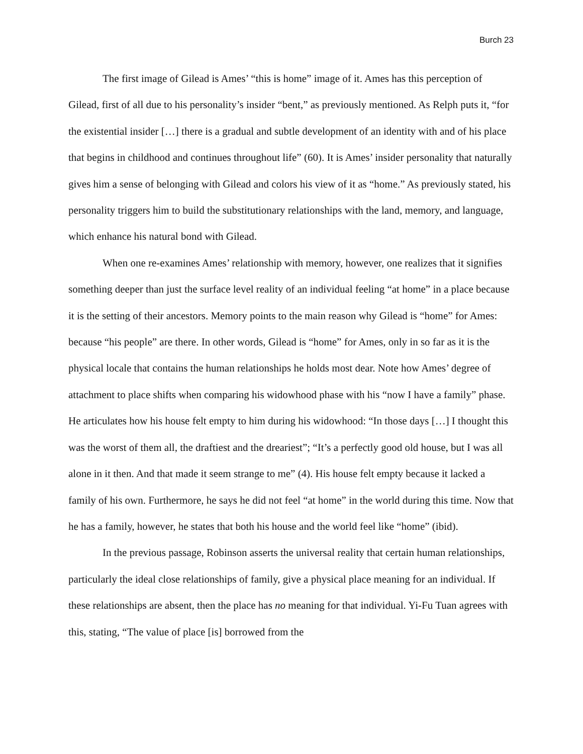Burch 23
The first image of Gilead is Ames’ “this is home” image of it. Ames has this perception of Gilead, first of all due to his personality’s insider “bent,” as previously mentioned. As Relph puts it, “for the existential insider […] there is a gradual and subtle development of an identity with and of his place that begins in childhood and continues throughout life” (60). It is Ames’ insider personality that naturally gives him a sense of belonging with Gilead and colors his view of it as “home.” As previously stated, his personality triggers him to build the substitutionary relationships with the land, memory, and language, which enhance his natural bond with Gilead.
When one re-examines Ames’ relationship with memory, however, one realizes that it signifies something deeper than just the surface level reality of an individual feeling “at home” in a place because it is the setting of their ancestors. Memory points to the main reason why Gilead is “home” for Ames: because “his people” are there. In other words, Gilead is “home” for Ames, only in so far as it is the physical locale that contains the human relationships he holds most dear. Note how Ames’ degree of attachment to place shifts when comparing his widowhood phase with his “now I have a family” phase. He articulates how his house felt empty to him during his widowhood: “In those days […] I thought this was the worst of them all, the draftiest and the dreariest”; “It’s a perfectly good old house, but I was all alone in it then. And that made it seem strange to me” (4). His house felt empty because it lacked a family of his own. Furthermore, he says he did not feel “at home” in the world during this time. Now that he has a family, however, he states that both his house and the world feel like “home” (ibid).
In the previous passage, Robinson asserts the universal reality that certain human relationships, particularly the ideal close relationships of family, give a physical place meaning for an individual. If these relationships are absent, then the place has no meaning for that individual. Yi-Fu Tuan agrees with this, stating, “The value of place [is] borrowed from the